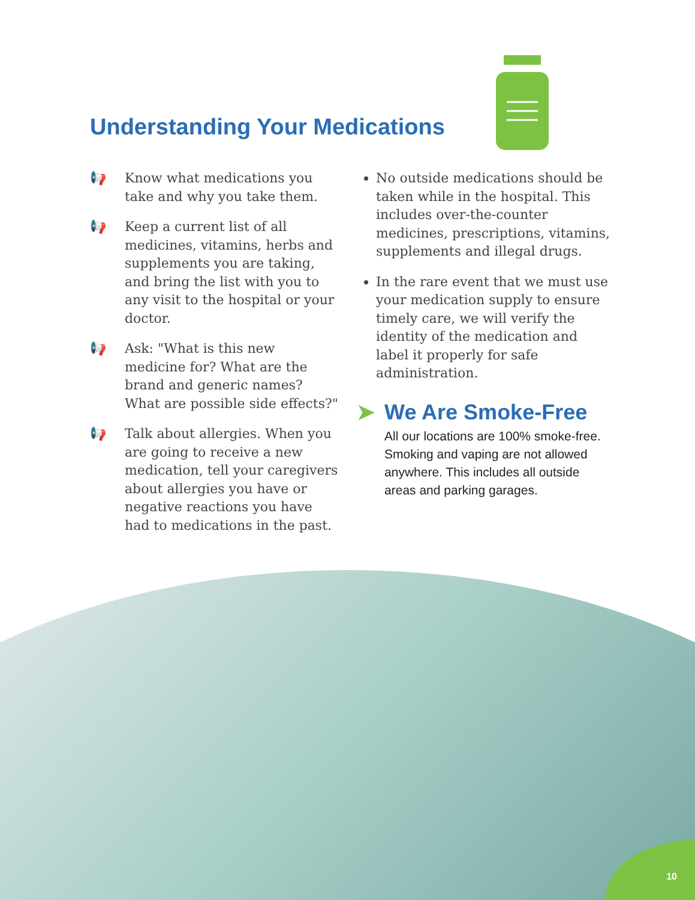Understanding Your Medications
📢 Know what medications you take and why you take them.
📢 Keep a current list of all medicines, vitamins, herbs and supplements you are taking, and bring the list with you to any visit to the hospital or your doctor.
📢 Ask: "What is this new medicine for? What are the brand and generic names? What are possible side effects?"
📢 Talk about allergies. When you are going to receive a new medication, tell your caregivers about allergies you have or negative reactions you have had to medications in the past.
No outside medications should be taken while in the hospital. This includes over-the-counter medicines, prescriptions, vitamins, supplements and illegal drugs.
In the rare event that we must use your medication supply to ensure timely care, we will verify the identity of the medication and label it properly for safe administration.
➤ We Are Smoke-Free
All our locations are 100% smoke-free. Smoking and vaping are not allowed anywhere. This includes all outside areas and parking garages.
10